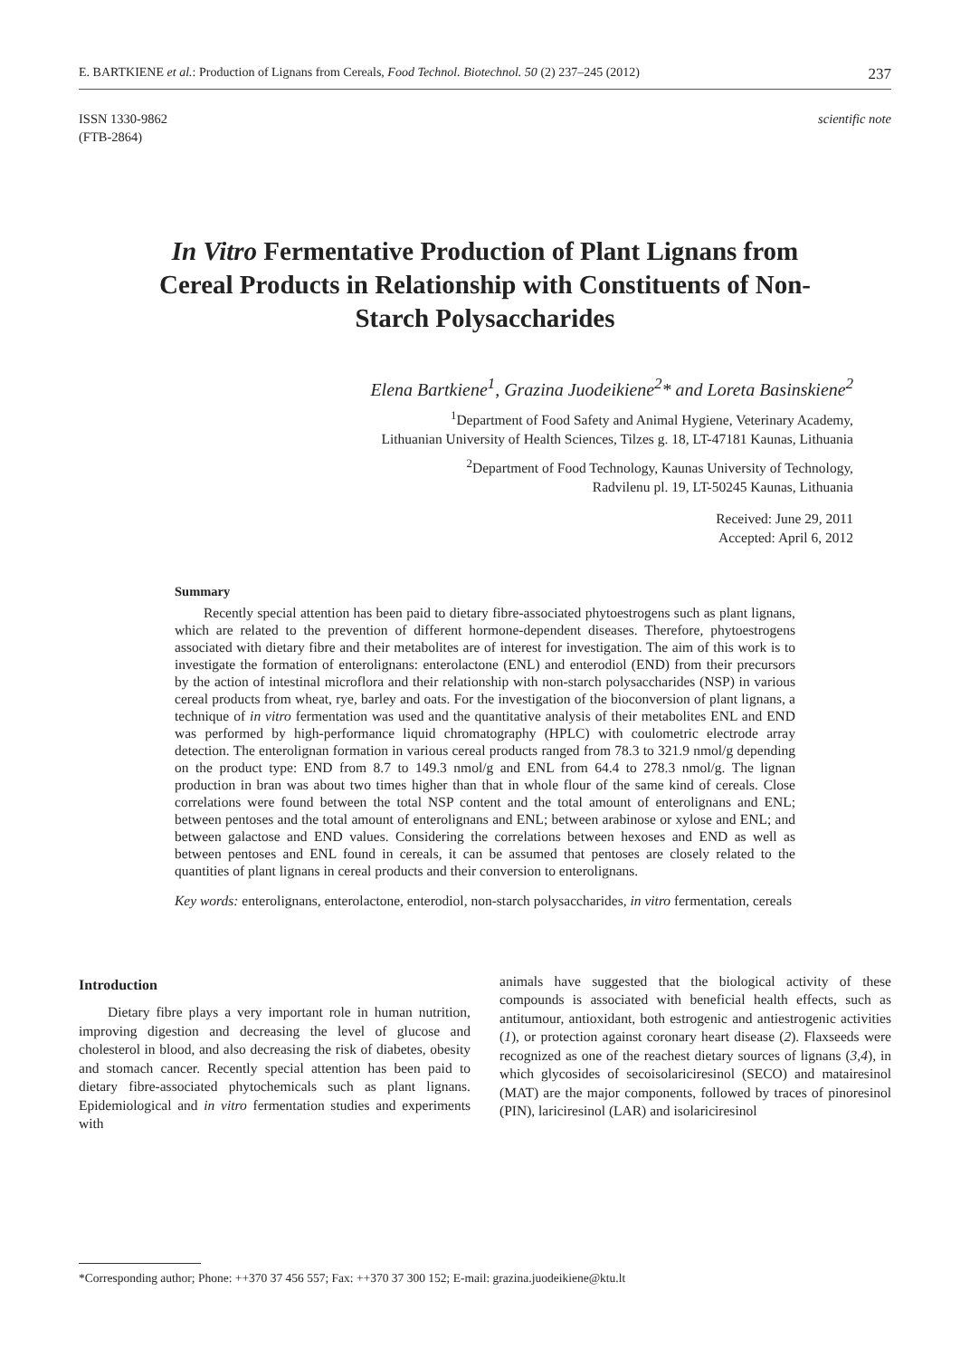E. BARTKIENE et al.: Production of Lignans from Cereals, Food Technol. Biotechnol. 50 (2) 237–245 (2012) 237
ISSN 1330-9862
(FTB-2864)
scientific note
In Vitro Fermentative Production of Plant Lignans from Cereal Products in Relationship with Constituents of Non-Starch Polysaccharides
Elena Bartkiene<sup>1</sup>, Grazina Juodeikiene<sup>2</sup>* and Loreta Basinskiene<sup>2</sup>
<sup>1</sup> Department of Food Safety and Animal Hygiene, Veterinary Academy,
Lithuanian University of Health Sciences, Tilzes g. 18, LT-47181 Kaunas, Lithuania
<sup>2</sup> Department of Food Technology, Kaunas University of Technology,
Radvilenu pl. 19, LT-50245 Kaunas, Lithuania
Received: June 29, 2011
Accepted: April 6, 2012
Summary
Recently special attention has been paid to dietary fibre-associated phytoestrogens such as plant lignans, which are related to the prevention of different hormone-dependent diseases. Therefore, phytoestrogens associated with dietary fibre and their metabolites are of interest for investigation. The aim of this work is to investigate the formation of enterolignans: enterolactone (ENL) and enterodiol (END) from their precursors by the action of intestinal microflora and their relationship with non-starch polysaccharides (NSP) in various cereal products from wheat, rye, barley and oats. For the investigation of the bioconversion of plant lignans, a technique of in vitro fermentation was used and the quantitative analysis of their metabolites ENL and END was performed by high-performance liquid chromatography (HPLC) with coulometric electrode array detection. The enterolignan formation in various cereal products ranged from 78.3 to 321.9 nmol/g depending on the product type: END from 8.7 to 149.3 nmol/g and ENL from 64.4 to 278.3 nmol/g. The lignan production in bran was about two times higher than that in whole flour of the same kind of cereals. Close correlations were found between the total NSP content and the total amount of enterolignans and ENL; between pentoses and the total amount of enterolignans and ENL; between arabinose or xylose and ENL; and between galactose and END values. Considering the correlations between hexoses and END as well as between pentoses and ENL found in cereals, it can be assumed that pentoses are closely related to the quantities of plant lignans in cereal products and their conversion to enterolignans.
Key words: enterolignans, enterolactone, enterodiol, non-starch polysaccharides, in vitro fermentation, cereals
Introduction
Dietary fibre plays a very important role in human nutrition, improving digestion and decreasing the level of glucose and cholesterol in blood, and also decreasing the risk of diabetes, obesity and stomach cancer. Recently special attention has been paid to dietary fibre-associated phytochemicals such as plant lignans. Epidemiological and in vitro fermentation studies and experiments with
animals have suggested that the biological activity of these compounds is associated with beneficial health effects, such as antitumour, antioxidant, both estrogenic and antiestrogenic activities (1), or protection against coronary heart disease (2). Flaxseeds were recognized as one of the reachest dietary sources of lignans (3,4), in which glycosides of secoisolariciresinol (SECO) and matairesinol (MAT) are the major components, followed by traces of pinoresinol (PIN), lariciresinol (LAR) and isolariciresinol
*Corresponding author; Phone: ++370 37 456 557; Fax: ++370 37 300 152; E-mail: grazina.juodeikiene@ktu.lt